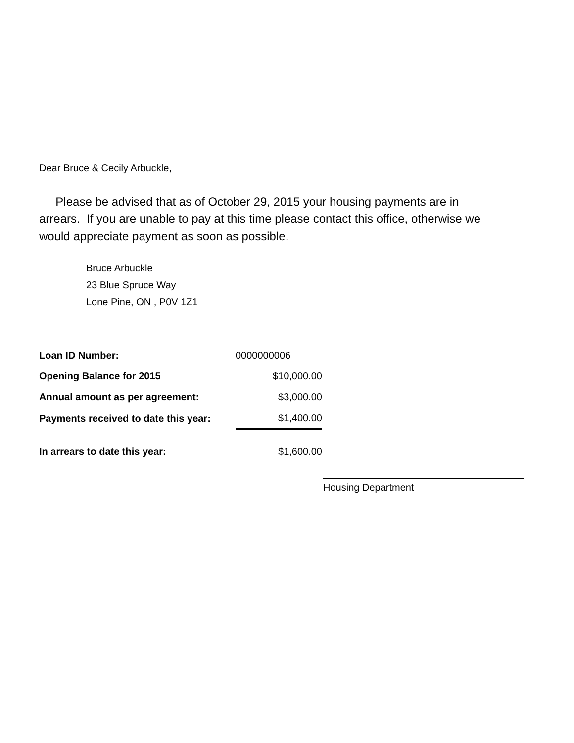Dear Bruce & Cecily Arbuckle,
Please be advised that as of October 29, 2015 your housing payments are in arrears. If you are unable to pay at this time please contact this office, otherwise we would appreciate payment as soon as possible.
Bruce Arbuckle
23 Blue Spruce Way
Lone Pine, ON , P0V 1Z1
| Loan ID Number: | 0000000006 |
| Opening Balance for 2015 | $10,000.00 |
| Annual amount as per agreement: | $3,000.00 |
| Payments received to date this year: | $1,400.00 |
| In arrears to date this year: | $1,600.00 |
Housing Department